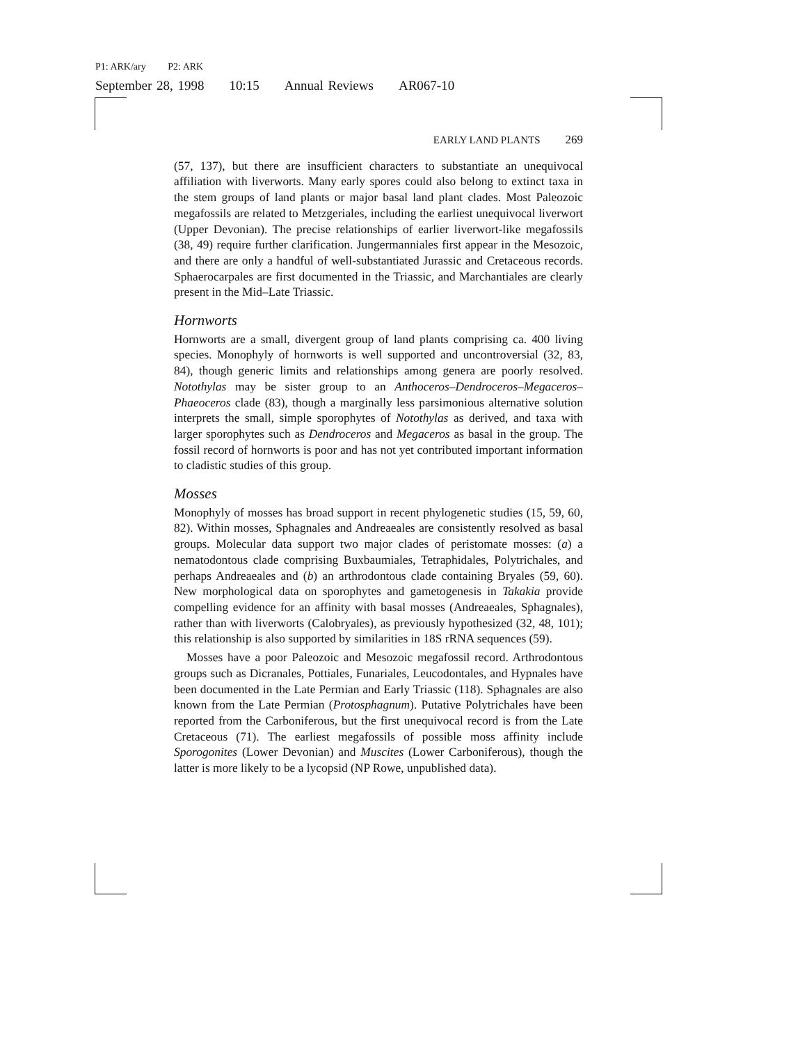P1: ARK/ary P2: ARK
September 28, 1998 10:15 Annual Reviews AR067-10
EARLY LAND PLANTS 269
(57, 137), but there are insufficient characters to substantiate an unequivocal affiliation with liverworts. Many early spores could also belong to extinct taxa in the stem groups of land plants or major basal land plant clades. Most Paleozoic megafossils are related to Metzgeriales, including the earliest unequivocal liverwort (Upper Devonian). The precise relationships of earlier liverwort-like megafossils (38, 49) require further clarification. Jungermanniales first appear in the Mesozoic, and there are only a handful of well-substantiated Jurassic and Cretaceous records. Sphaerocarpales are first documented in the Triassic, and Marchantiales are clearly present in the Mid–Late Triassic.
Hornworts
Hornworts are a small, divergent group of land plants comprising ca. 400 living species. Monophyly of hornworts is well supported and uncontroversial (32, 83, 84), though generic limits and relationships among genera are poorly resolved. Notothylas may be sister group to an Anthoceros–Dendroceros–Megaceros–Phaeoceros clade (83), though a marginally less parsimonious alternative solution interprets the small, simple sporophytes of Notothylas as derived, and taxa with larger sporophytes such as Dendroceros and Megaceros as basal in the group. The fossil record of hornworts is poor and has not yet contributed important information to cladistic studies of this group.
Mosses
Monophyly of mosses has broad support in recent phylogenetic studies (15, 59, 60, 82). Within mosses, Sphagnales and Andreaeales are consistently resolved as basal groups. Molecular data support two major clades of peristomate mosses: (a) a nematodontous clade comprising Buxbaumiales, Tetraphidales, Polytrichales, and perhaps Andreaeales and (b) an arthrodontous clade containing Bryales (59, 60). New morphological data on sporophytes and gametogenesis in Takakia provide compelling evidence for an affinity with basal mosses (Andreaeales, Sphagnales), rather than with liverworts (Calobryales), as previously hypothesized (32, 48, 101); this relationship is also supported by similarities in 18S rRNA sequences (59).
Mosses have a poor Paleozoic and Mesozoic megafossil record. Arthrodontous groups such as Dicranales, Pottiales, Funariales, Leucodontales, and Hypnales have been documented in the Late Permian and Early Triassic (118). Sphagnales are also known from the Late Permian (Protosphagnum). Putative Polytrichales have been reported from the Carboniferous, but the first unequivocal record is from the Late Cretaceous (71). The earliest megafossils of possible moss affinity include Sporogonites (Lower Devonian) and Muscites (Lower Carboniferous), though the latter is more likely to be a lycopsid (NP Rowe, unpublished data).